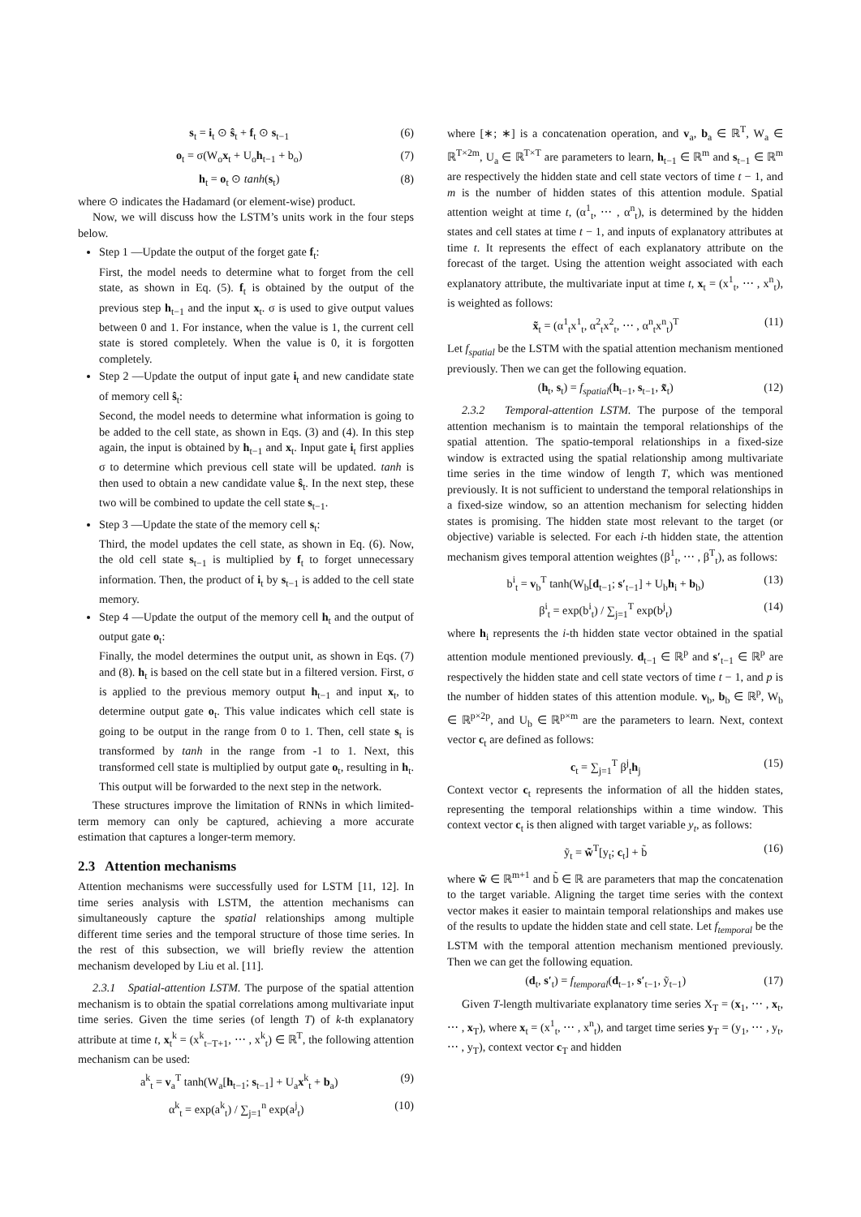s<sub>t</sub> = i<sub>t</sub> ⊙ ŝ<sub>t</sub> + f<sub>t</sub> ⊙ s<sub>t−1</sub> (6)
o<sub>t</sub> = σ(W<sub>o</sub>x<sub>t</sub> + U<sub>o</sub>h<sub>t−1</sub> + b<sub>o</sub>) (7)
h<sub>t</sub> = o<sub>t</sub> ⊙ tanh(s<sub>t</sub>) (8)
where ⊙ indicates the Hadamard (or element-wise) product.
Now, we will discuss how the LSTM’s units work in the four steps below.
Step 1 —Update the output of the forget gate f<sub>t</sub>:
First, the model needs to determine what to forget from the cell state, as shown in Eq. (5). f<sub>t</sub> is obtained by the output of the previous step h<sub>t−1</sub> and the input x<sub>t</sub>. σ is used to give output values between 0 and 1. For instance, when the value is 1, the current cell state is stored completely. When the value is 0, it is forgotten completely.
Step 2 —Update the output of input gate i<sub>t</sub> and new candidate state of memory cell ŝ<sub>t</sub>:
Second, the model needs to determine what information is going to be added to the cell state, as shown in Eqs. (3) and (4). In this step again, the input is obtained by h<sub>t−1</sub> and x<sub>t</sub>. Input gate i<sub>t</sub> first applies σ to determine which previous cell state will be updated. tanh is then used to obtain a new candidate value ŝ<sub>t</sub>. In the next step, these two will be combined to update the cell state s<sub>t−1</sub>.
Step 3 —Update the state of the memory cell s<sub>t</sub>:
Third, the model updates the cell state, as shown in Eq. (6). Now, the old cell state s<sub>t−1</sub> is multiplied by f<sub>t</sub> to forget unnecessary information. Then, the product of i<sub>t</sub> by s<sub>t−1</sub> is added to the cell state memory.
Step 4 —Update the output of the memory cell h<sub>t</sub> and the output of output gate o<sub>t</sub>:
Finally, the model determines the output unit, as shown in Eqs. (7) and (8). h<sub>t</sub> is based on the cell state but in a filtered version. First, σ is applied to the previous memory output h<sub>t−1</sub> and input x<sub>t</sub>, to determine output gate o<sub>t</sub>. This value indicates which cell state is going to be output in the range from 0 to 1. Then, cell state s<sub>t</sub> is transformed by tanh in the range from -1 to 1. Next, this transformed cell state is multiplied by output gate o<sub>t</sub>, resulting in h<sub>t</sub>. This output will be forwarded to the next step in the network.
These structures improve the limitation of RNNs in which limited-term memory can only be captured, achieving a more accurate estimation that captures a longer-term memory.
2.3 Attention mechanisms
Attention mechanisms were successfully used for LSTM [11, 12]. In time series analysis with LSTM, the attention mechanisms can simultaneously capture the spatial relationships among multiple different time series and the temporal structure of those time series. In the rest of this subsection, we will briefly review the attention mechanism developed by Liu et al. [11].
2.3.1 Spatial-attention LSTM. The purpose of the spatial attention mechanism is to obtain the spatial correlations among multivariate input time series. Given the time series (of length T) of k-th explanatory attribute at time t, x<sub>t</sub><sup>k</sup> = (x<sup>k</sup><sub>t−T+1</sub>, ⋯ , x<sup>k</sup><sub>t</sub>) ∈ ℝ<sup>T</sup>, the following attention mechanism can be used:
a<sup>k</sup><sub>t</sub> = v<sub>a</sub><sup>T</sup> tanh(W<sub>a</sub>[h<sub>t−1</sub>; s<sub>t−1</sub>] + U<sub>a</sub>x<sup>k</sup><sub>t</sub> + b<sub>a</sub>) (9)
α<sup>k</sup><sub>t</sub> = exp(a<sup>k</sup><sub>t</sub>) / ∑<sub>j=1</sub><sup>n</sup> exp(a<sup>j</sup><sub>t</sub>) (10)
where [∗; ∗] is a concatenation operation, and v<sub>a</sub>, b<sub>a</sub> ∈ ℝ<sup>T</sup>, W<sub>a</sub> ∈ ℝ<sup>T×2m</sup>, U<sub>a</sub> ∈ ℝ<sup>T×T</sup> are parameters to learn, h<sub>t−1</sub> ∈ ℝ<sup>m</sup> and s<sub>t−1</sub> ∈ ℝ<sup>m</sup> are respectively the hidden state and cell state vectors of time t − 1, and m is the number of hidden states of this attention module. Spatial attention weight at time t, (α<sup>1</sup><sub>t</sub>, ⋯ , α<sup>n</sup><sub>t</sub>), is determined by the hidden states and cell states at time t − 1, and inputs of explanatory attributes at time t. It represents the effect of each explanatory attribute on the forecast of the target. Using the attention weight associated with each explanatory attribute, the multivariate input at time t, x<sub>t</sub> = (x<sup>1</sup><sub>t</sub>, ⋯ , x<sup>n</sup><sub>t</sub>), is weighted as follows:
x̃<sub>t</sub> = (α<sup>1</sup><sub>t</sub>x<sup>1</sup><sub>t</sub>, α<sup>2</sup><sub>t</sub>x<sup>2</sup><sub>t</sub>, ⋯ , α<sup>n</sup><sub>t</sub>x<sup>n</sup><sub>t</sub>)<sup>T</sup> (11)
Let f<sub>spatial</sub> be the LSTM with the spatial attention mechanism mentioned previously. Then we can get the following equation.
(h<sub>t</sub>, s<sub>t</sub>) = f<sub>spatial</sub>(h<sub>t−1</sub>, s<sub>t−1</sub>, x̃<sub>t</sub>) (12)
2.3.2 Temporal-attention LSTM. The purpose of the temporal attention mechanism is to maintain the temporal relationships of the spatial attention. The spatio-temporal relationships in a fixed-size window is extracted using the spatial relationship among multivariate time series in the time window of length T, which was mentioned previously. It is not sufficient to understand the temporal relationships in a fixed-size window, so an attention mechanism for selecting hidden states is promising. The hidden state most relevant to the target (or objective) variable is selected. For each i-th hidden state, the attention mechanism gives temporal attention weightes (β<sup>1</sup><sub>t</sub>, ⋯ , β<sup>T</sup><sub>t</sub>), as follows:
b<sup>i</sup><sub>t</sub> = v<sub>b</sub><sup>T</sup> tanh(W<sub>b</sub>[d<sub>t−1</sub>; s′<sub>t−1</sub>] + U<sub>b</sub>h<sub>i</sub> + b<sub>b</sub>) (13)
β<sup>i</sup><sub>t</sub> = exp(b<sup>i</sup><sub>t</sub>) / ∑<sub>j=1</sub><sup>T</sup> exp(b<sup>j</sup><sub>t</sub>) (14)
where h<sub>i</sub> represents the i-th hidden state vector obtained in the spatial attention module mentioned previously. d<sub>t−1</sub> ∈ ℝ<sup>p</sup> and s′<sub>t−1</sub> ∈ ℝ<sup>p</sup> are respectively the hidden state and cell state vectors of time t − 1, and p is the number of hidden states of this attention module. v<sub>b</sub>, b<sub>b</sub> ∈ ℝ<sup>p</sup>, W<sub>b</sub> ∈ ℝ<sup>p×2p</sup>, and U<sub>b</sub> ∈ ℝ<sup>p×m</sup> are the parameters to learn. Next, context vector c<sub>t</sub> are defined as follows:
c<sub>t</sub> = ∑<sub>j=1</sub><sup>T</sup> β<sup>j</sup><sub>t</sub>h<sub>j</sub> (15)
Context vector c<sub>t</sub> represents the information of all the hidden states, representing the temporal relationships within a time window. This context vector c<sub>t</sub> is then aligned with target variable y<sub>t</sub>, as follows:
ỹ<sub>t</sub> = w̃<sup>T</sup>[y<sub>t</sub>; c<sub>t</sub>] + b̃ (16)
where w̃ ∈ ℝ<sup>m+1</sup> and b̃ ∈ ℝ are parameters that map the concatenation to the target variable. Aligning the target time series with the context vector makes it easier to maintain temporal relationships and makes use of the results to update the hidden state and cell state. Let f<sub>temporal</sub> be the LSTM with the temporal attention mechanism mentioned previously. Then we can get the following equation.
(d<sub>t</sub>, s′<sub>t</sub>) = f<sub>temporal</sub>(d<sub>t−1</sub>, s′<sub>t−1</sub>, ỹ<sub>t−1</sub>) (17)
Given T-length multivariate explanatory time series X<sub>T</sub> = (x<sub>1</sub>, ⋯ , x<sub>t</sub>, ⋯ , x<sub>T</sub>), where x<sub>t</sub> = (x<sup>1</sup><sub>t</sub>, ⋯ , x<sup>n</sup><sub>t</sub>), and target time series y<sub>T</sub> = (y<sub>1</sub>, ⋯ , y<sub>t</sub>, ⋯ , y<sub>T</sub>), context vector c<sub>T</sub> and hidden